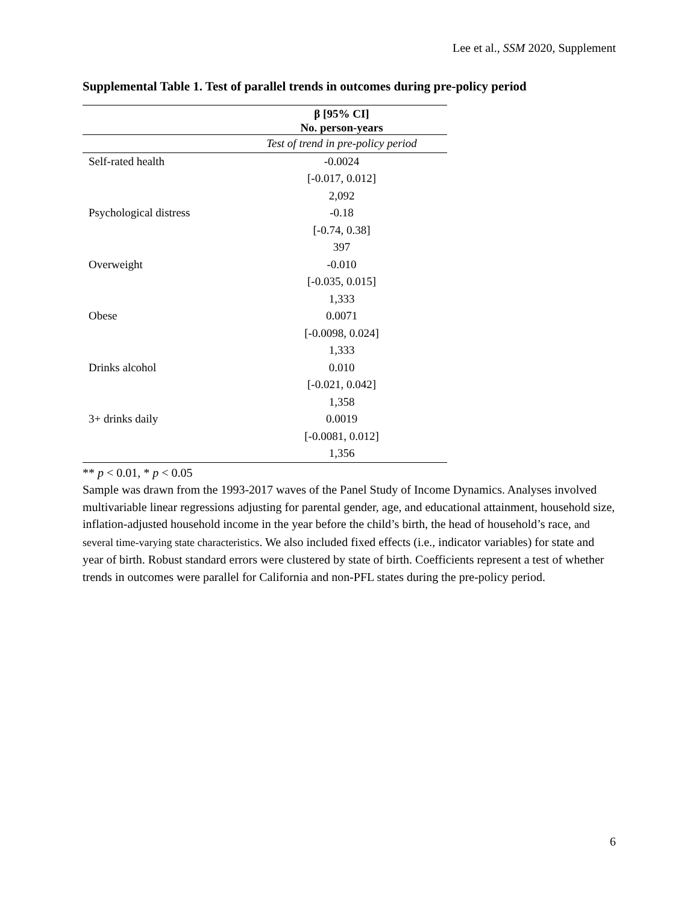Lee et al., SSM 2020, Supplement
Supplemental Table 1. Test of parallel trends in outcomes during pre-policy period
| | β [95% CI] No. person-years |
| --- | --- |
| | Test of trend in pre-policy period |
| Self-rated health | -0.0024 |
| | [-0.017, 0.012] |
| | 2,092 |
| Psychological distress | -0.18 |
| | [-0.74, 0.38] |
| | 397 |
| Overweight | -0.010 |
| | [-0.035, 0.015] |
| | 1,333 |
| Obese | 0.0071 |
| | [-0.0098, 0.024] |
| | 1,333 |
| Drinks alcohol | 0.010 |
| | [-0.021, 0.042] |
| | 1,358 |
| 3+ drinks daily | 0.0019 |
| | [-0.0081, 0.012] |
| | 1,356 |
** p < 0.01, * p < 0.05
Sample was drawn from the 1993-2017 waves of the Panel Study of Income Dynamics. Analyses involved multivariable linear regressions adjusting for parental gender, age, and educational attainment, household size, inflation-adjusted household income in the year before the child’s birth, the head of household’s race, and several time-varying state characteristics. We also included fixed effects (i.e., indicator variables) for state and year of birth. Robust standard errors were clustered by state of birth. Coefficients represent a test of whether trends in outcomes were parallel for California and non-PFL states during the pre-policy period.
6